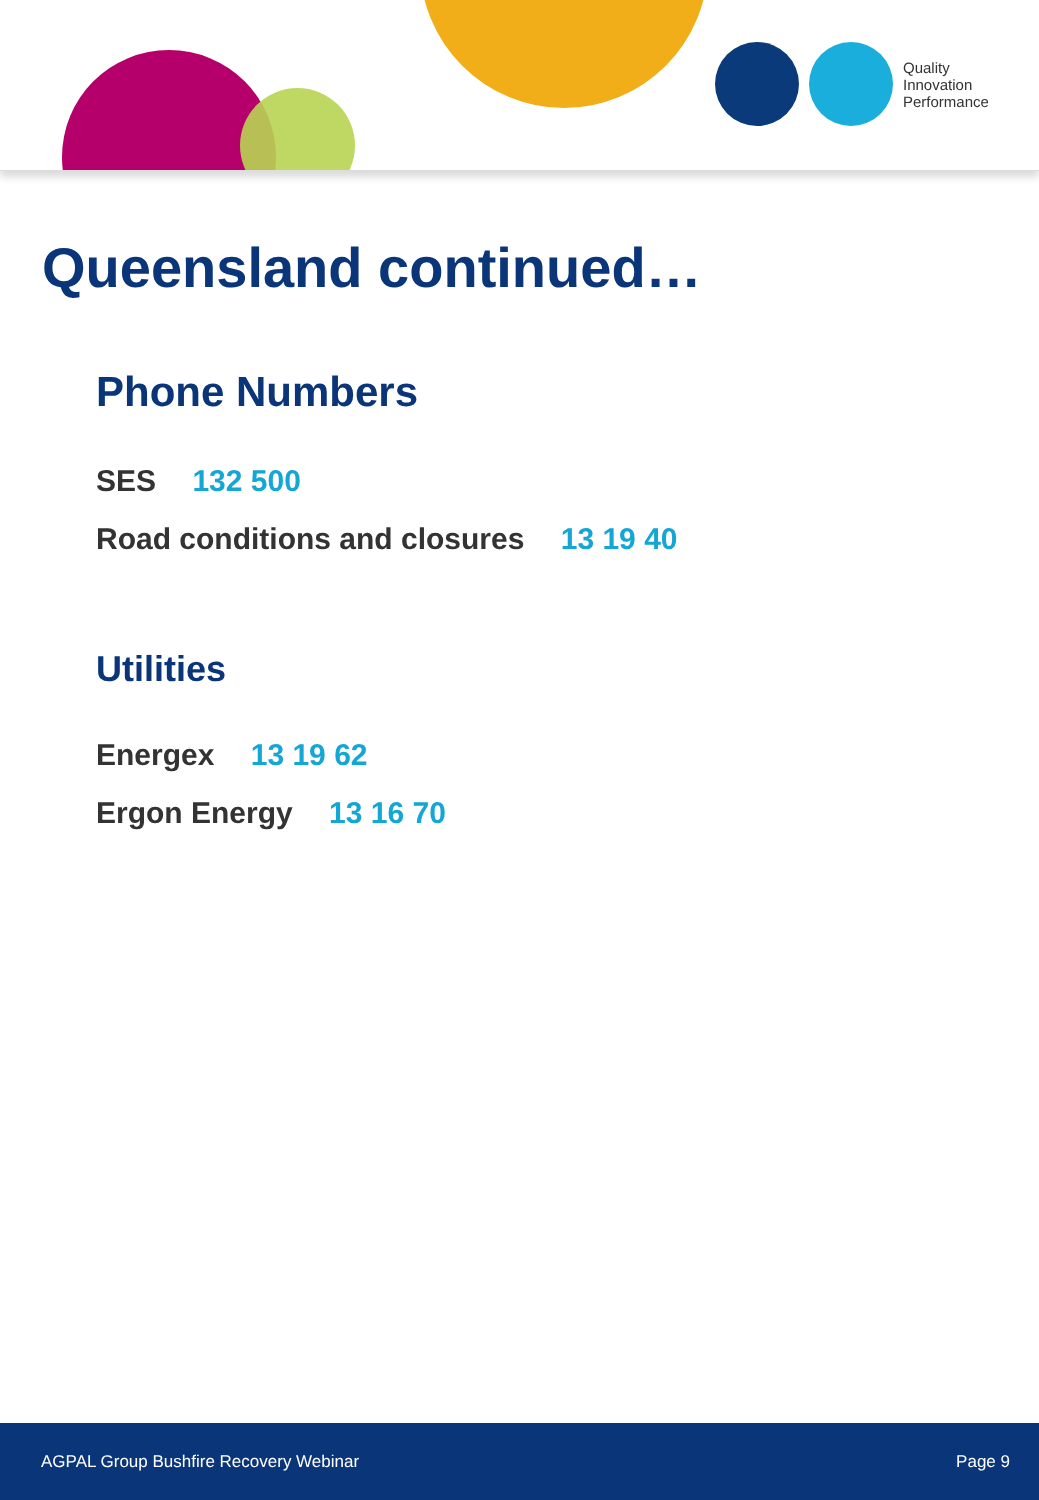Quality
Innovation
Performance
Queensland continued…
Phone Numbers
SES 132 500
Road conditions and closures 13 19 40
Utilities
Energex 13 19 62
Ergon Energy 13 16 70
AGPAL Group Bushfire Recovery Webinar Page 9